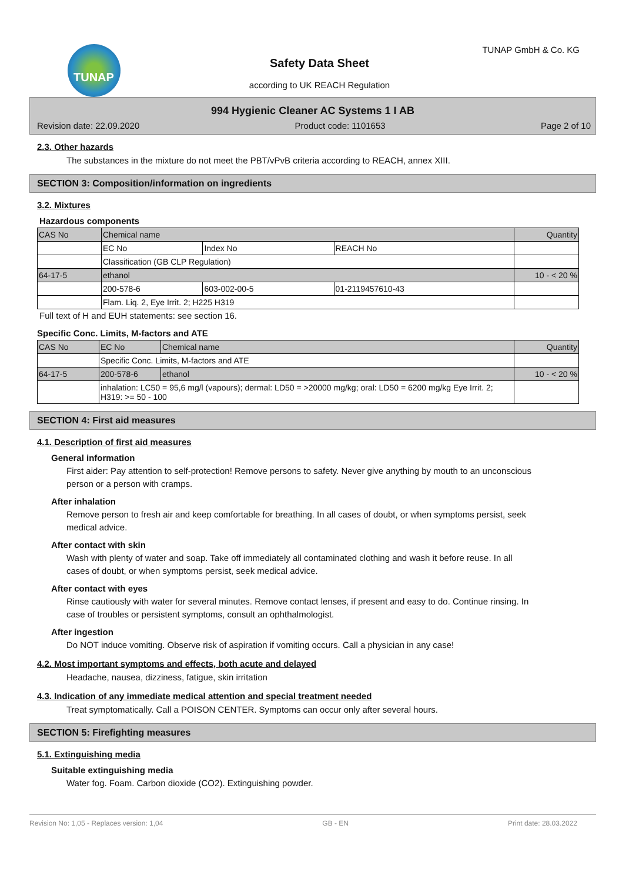TUNAP TUNAP GmbH & Co. KG
Safety Data Sheet
according to UK REACH Regulation
994 Hygienic Cleaner AC Systems 1 I AB
Revision date: 22.09.2020 Product code: 1101653 Page 2 of 10
2.3. Other hazards
The substances in the mixture do not meet the PBT/vPvB criteria according to REACH, annex XIII.
SECTION 3: Composition/information on ingredients
3.2. Mixtures
Hazardous components
| CAS No | Chemical name | | | Quantity |
| | EC No | Index No | REACH No | |
| | Classification (GB CLP Regulation) | | | |
| 64-17-5 | ethanol | | | 10 - < 20 % |
| | 200-578-6 | 603-002-00-5 | 01-2119457610-43 | |
| | Flam. Liq. 2, Eye Irrit. 2; H225 H319 | | | |
Full text of H and EUH statements: see section 16.
Specific Conc. Limits, M-factors and ATE
| CAS No | EC No | Chemical name | Quantity |
| | Specific Conc. Limits, M-factors and ATE | | |
| 64-17-5 | 200-578-6 | ethanol | 10 - < 20 % |
| | inhalation: LC50 = 95,6 mg/l (vapours); dermal: LD50 = >20000 mg/kg; oral: LD50 = 6200 mg/kg Eye Irrit. 2; H319: >= 50 - 100 | | |
SECTION 4: First aid measures
4.1. Description of first aid measures
General information
First aider: Pay attention to self-protection! Remove persons to safety. Never give anything by mouth to an unconscious person or a person with cramps.
After inhalation
Remove person to fresh air and keep comfortable for breathing. In all cases of doubt, or when symptoms persist, seek medical advice.
After contact with skin
Wash with plenty of water and soap. Take off immediately all contaminated clothing and wash it before reuse. In all cases of doubt, or when symptoms persist, seek medical advice.
After contact with eyes
Rinse cautiously with water for several minutes. Remove contact lenses, if present and easy to do. Continue rinsing. In case of troubles or persistent symptoms, consult an ophthalmologist.
After ingestion
Do NOT induce vomiting. Observe risk of aspiration if vomiting occurs. Call a physician in any case!
4.2. Most important symptoms and effects, both acute and delayed
Headache, nausea, dizziness, fatigue, skin irritation
4.3. Indication of any immediate medical attention and special treatment needed
Treat symptomatically. Call a POISON CENTER. Symptoms can occur only after several hours.
SECTION 5: Firefighting measures
5.1. Extinguishing media
Suitable extinguishing media
Water fog. Foam. Carbon dioxide (CO2). Extinguishing powder.
Revision No: 1,05 - Replaces version: 1,04 GB - EN Print date: 28.03.2022